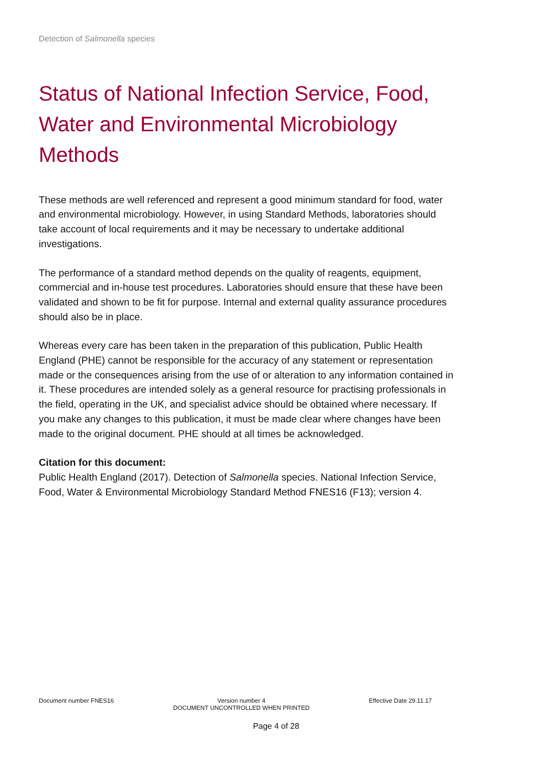Detection of Salmonella species
Status of National Infection Service, Food, Water and Environmental Microbiology Methods
These methods are well referenced and represent a good minimum standard for food, water and environmental microbiology. However, in using Standard Methods, laboratories should take account of local requirements and it may be necessary to undertake additional investigations.
The performance of a standard method depends on the quality of reagents, equipment, commercial and in-house test procedures. Laboratories should ensure that these have been validated and shown to be fit for purpose. Internal and external quality assurance procedures should also be in place.
Whereas every care has been taken in the preparation of this publication, Public Health England (PHE) cannot be responsible for the accuracy of any statement or representation made or the consequences arising from the use of or alteration to any information contained in it. These procedures are intended solely as a general resource for practising professionals in the field, operating in the UK, and specialist advice should be obtained where necessary. If you make any changes to this publication, it must be made clear where changes have been made to the original document. PHE should at all times be acknowledged.
Citation for this document:
Public Health England (2017). Detection of Salmonella species. National Infection Service, Food, Water & Environmental Microbiology Standard Method FNES16 (F13); version 4.
Document number FNES16 Version number 4
DOCUMENT UNCONTROLLED WHEN PRINTED Effective Date 29.11.17
Page 4 of 28